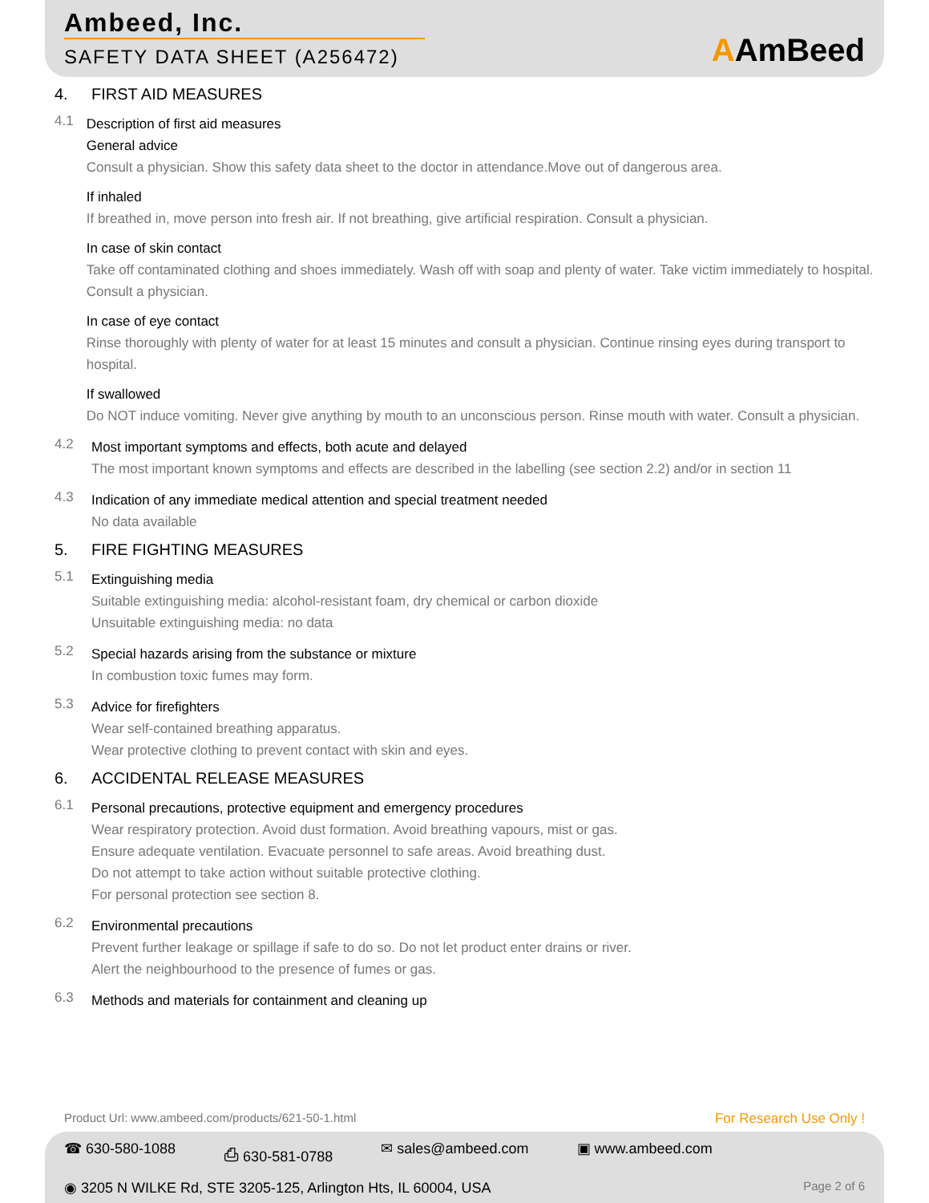Ambeed, Inc.
SAFETY DATA SHEET (A256472)
AAmBeed
4. FIRST AID MEASURES
4.1
Description of first aid measures
General advice
Consult a physician. Show this safety data sheet to the doctor in attendance.Move out of dangerous area.
If inhaled
If breathed in, move person into fresh air. If not breathing, give artificial respiration. Consult a physician.
In case of skin contact
Take off contaminated clothing and shoes immediately. Wash off with soap and plenty of water. Take victim immediately to hospital. Consult a physician.
In case of eye contact
Rinse thoroughly with plenty of water for at least 15 minutes and consult a physician. Continue rinsing eyes during transport to hospital.
If swallowed
Do NOT induce vomiting. Never give anything by mouth to an unconscious person. Rinse mouth with water. Consult a physician.
4.2
Most important symptoms and effects, both acute and delayed
The most important known symptoms and effects are described in the labelling (see section 2.2) and/or in section 11
4.3
Indication of any immediate medical attention and special treatment needed
No data available
5. FIRE FIGHTING MEASURES
5.1
Extinguishing media
Suitable extinguishing media: alcohol-resistant foam, dry chemical or carbon dioxide
Unsuitable extinguishing media: no data
5.2
Special hazards arising from the substance or mixture
In combustion toxic fumes may form.
5.3
Advice for firefighters
Wear self-contained breathing apparatus.
Wear protective clothing to prevent contact with skin and eyes.
6. ACCIDENTAL RELEASE MEASURES
6.1
Personal precautions, protective equipment and emergency procedures
Wear respiratory protection. Avoid dust formation. Avoid breathing vapours, mist or gas.
Ensure adequate ventilation. Evacuate personnel to safe areas. Avoid breathing dust.
Do not attempt to take action without suitable protective clothing.
For personal protection see section 8.
6.2
Environmental precautions
Prevent further leakage or spillage if safe to do so. Do not let product enter drains or river.
Alert the neighbourhood to the presence of fumes or gas.
6.3
Methods and materials for containment and cleaning up
Product Url: www.ambeed.com/products/621-50-1.html For Research Use Only !
☎ 630-580-1088 ⎙ 630-581-0788 ✉ sales@ambeed.com ▣ www.ambeed.com
Page 2 of 6 ◉ 3205 N WILKE Rd, STE 3205-125, Arlington Hts, IL 60004, USA